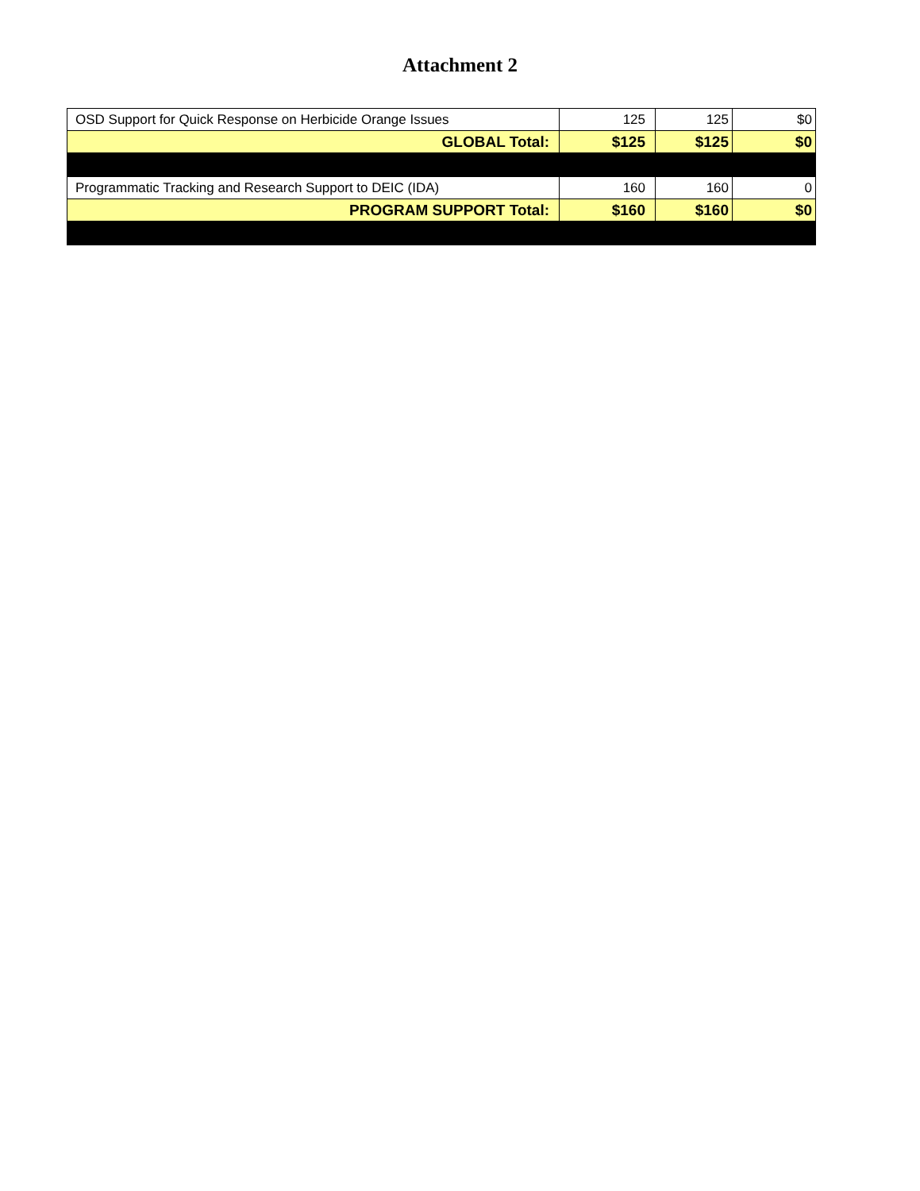Attachment 2
| OSD Support for Quick Response on Herbicide Orange Issues | 125 | 125 | $0 |
| GLOBAL Total: | $125 | $125 | $0 |
| Programmatic Tracking and Research Support to DEIC (IDA) | 160 | 160 | 0 |
| PROGRAM SUPPORT Total: | $160 | $160 | $0 |